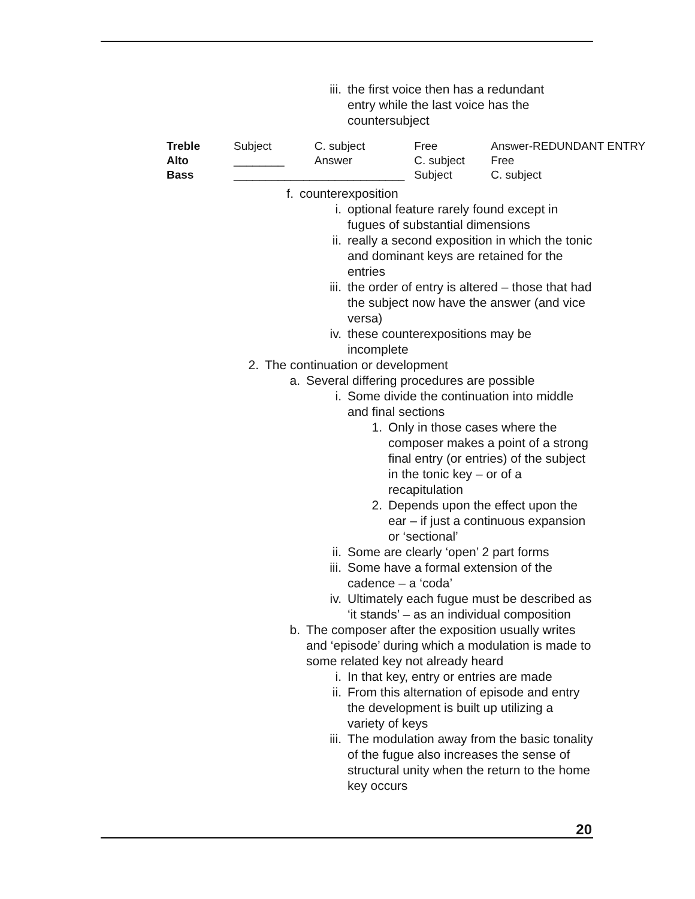iii. the first voice then has a redundant entry while the last voice has the countersubject
| Treble | Subject | C. subject | Free | Answer-REDUNDANT ENTRY |
| Alto | ________ | Answer | C. subject | Free |
| Bass | ___________________________ | | Subject | C. subject |
f. counterexposition
i. optional feature rarely found except in fugues of substantial dimensions
ii. really a second exposition in which the tonic and dominant keys are retained for the entries
iii. the order of entry is altered – those that had the subject now have the answer (and vice versa)
iv. these counterexpositions may be incomplete
2. The continuation or development
a. Several differing procedures are possible
i. Some divide the continuation into middle and final sections
1. Only in those cases where the composer makes a point of a strong final entry (or entries) of the subject in the tonic key – or of a recapitulation
2. Depends upon the effect upon the ear – if just a continuous expansion or ‘sectional’
ii. Some are clearly ‘open’ 2 part forms
iii. Some have a formal extension of the cadence – a ‘coda’
iv. Ultimately each fugue must be described as ‘it stands’ – as an individual composition
b. The composer after the exposition usually writes and ‘episode’ during which a modulation is made to some related key not already heard
i. In that key, entry or entries are made
ii. From this alternation of episode and entry the development is built up utilizing a variety of keys
iii. The modulation away from the basic tonality of the fugue also increases the sense of structural unity when the return to the home key occurs
20